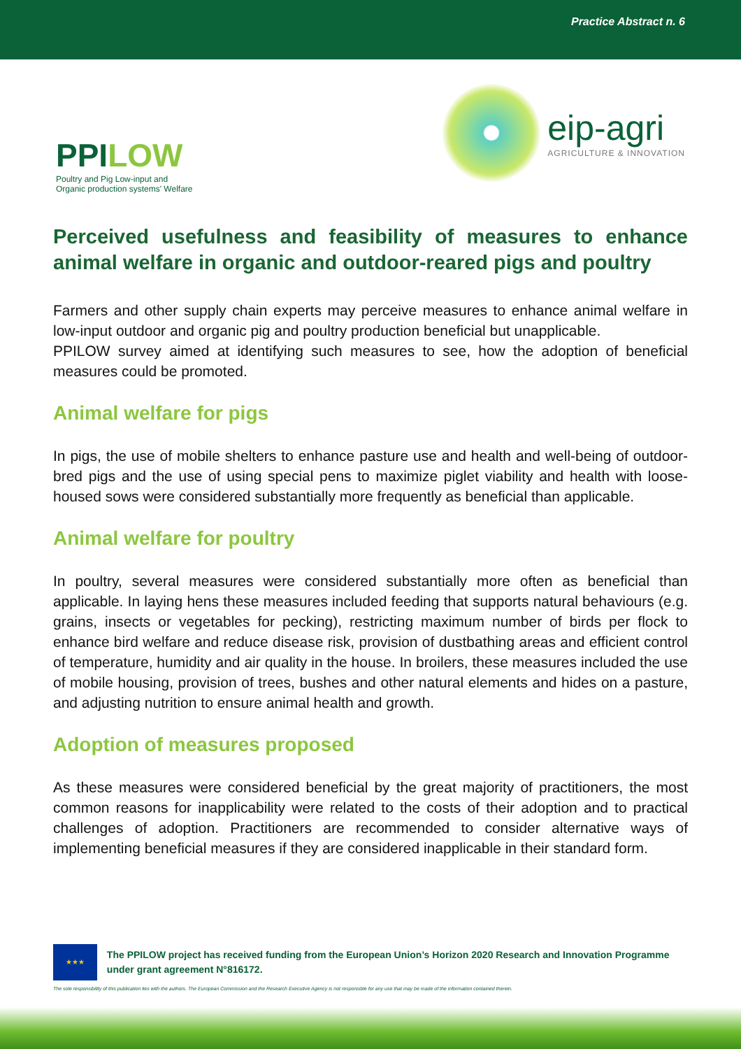Practice Abstract n. 6
PPILOW
Poultry and Pig Low-input and Organic production systems' Welfare
eip-agri
AGRICULTURE & INNOVATION
Perceived usefulness and feasibility of measures to enhance animal welfare in organic and outdoor-reared pigs and poultry
Farmers and other supply chain experts may perceive measures to enhance animal welfare in low-input outdoor and organic pig and poultry production beneficial but unapplicable.
PPILOW survey aimed at identifying such measures to see, how the adoption of beneficial measures could be promoted.
Animal welfare for pigs
In pigs, the use of mobile shelters to enhance pasture use and health and well-being of outdoor-bred pigs and the use of using special pens to maximize piglet viability and health with loose-housed sows were considered substantially more frequently as beneficial than applicable.
Animal welfare for poultry
In poultry, several measures were considered substantially more often as beneficial than applicable. In laying hens these measures included feeding that supports natural behaviours (e.g. grains, insects or vegetables for pecking), restricting maximum number of birds per flock to enhance bird welfare and reduce disease risk, provision of dustbathing areas and efficient control of temperature, humidity and air quality in the house. In broilers, these measures included the use of mobile housing, provision of trees, bushes and other natural elements and hides on a pasture, and adjusting nutrition to ensure animal health and growth.
Adoption of measures proposed
As these measures were considered beneficial by the great majority of practitioners, the most common reasons for inapplicability were related to the costs of their adoption and to practical challenges of adoption. Practitioners are recommended to consider alternative ways of implementing beneficial measures if they are considered inapplicable in their standard form.
★★★
The PPILOW project has received funding from the European Union’s Horizon 2020 Research and Innovation Programme under grant agreement N°816172.
The sole responsibility of this publication lies with the authors. The European Commission and the Research Executive Agency is not responsible for any use that may be made of the information contained therein.